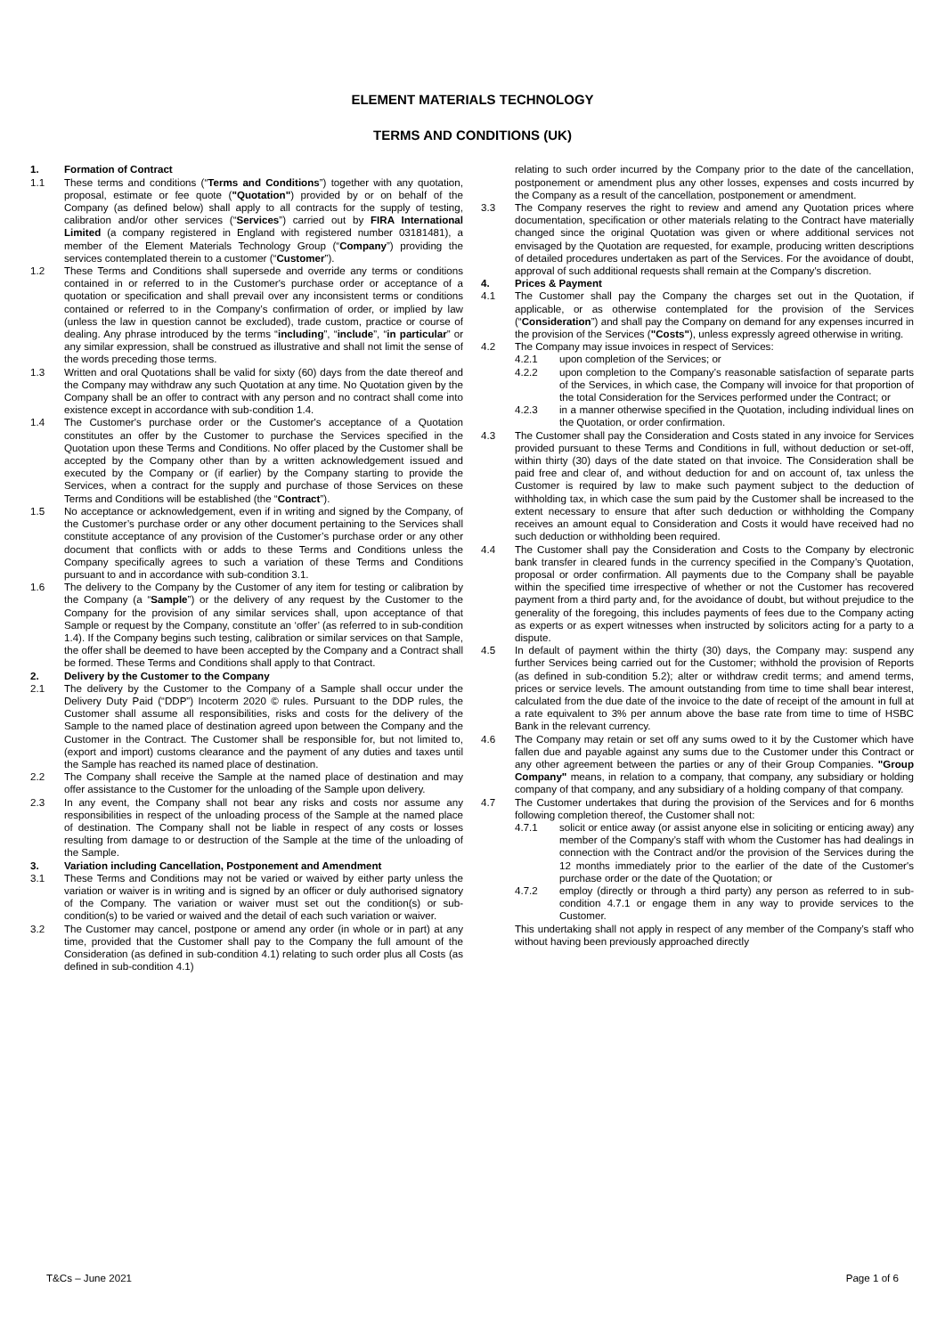ELEMENT MATERIALS TECHNOLOGY
TERMS AND CONDITIONS (UK)
1. Formation of Contract
1.1 These terms and conditions (“Terms and Conditions”) together with any quotation, proposal, estimate or fee quote ("Quotation") provided by or on behalf of the Company (as defined below) shall apply to all contracts for the supply of testing, calibration and/or other services (“Services”) carried out by FIRA International Limited (a company registered in England with registered number 03181481), a member of the Element Materials Technology Group (“Company”) providing the services contemplated therein to a customer (“Customer”).
1.2 These Terms and Conditions shall supersede and override any terms or conditions contained in or referred to in the Customer's purchase order or acceptance of a quotation or specification and shall prevail over any inconsistent terms or conditions contained or referred to in the Company’s confirmation of order, or implied by law (unless the law in question cannot be excluded), trade custom, practice or course of dealing. Any phrase introduced by the terms “including”, “include”, “in particular” or any similar expression, shall be construed as illustrative and shall not limit the sense of the words preceding those terms.
1.3 Written and oral Quotations shall be valid for sixty (60) days from the date thereof and the Company may withdraw any such Quotation at any time. No Quotation given by the Company shall be an offer to contract with any person and no contract shall come into existence except in accordance with sub-condition 1.4.
1.4 The Customer's purchase order or the Customer's acceptance of a Quotation constitutes an offer by the Customer to purchase the Services specified in the Quotation upon these Terms and Conditions. No offer placed by the Customer shall be accepted by the Company other than by a written acknowledgement issued and executed by the Company or (if earlier) by the Company starting to provide the Services, when a contract for the supply and purchase of those Services on these Terms and Conditions will be established (the “Contract”).
1.5 No acceptance or acknowledgement, even if in writing and signed by the Company, of the Customer’s purchase order or any other document pertaining to the Services shall constitute acceptance of any provision of the Customer’s purchase order or any other document that conflicts with or adds to these Terms and Conditions unless the Company specifically agrees to such a variation of these Terms and Conditions pursuant to and in accordance with sub-condition 3.1.
1.6 The delivery to the Company by the Customer of any item for testing or calibration by the Company (a “Sample”) or the delivery of any request by the Customer to the Company for the provision of any similar services shall, upon acceptance of that Sample or request by the Company, constitute an ‘offer’ (as referred to in sub-condition 1.4). If the Company begins such testing, calibration or similar services on that Sample, the offer shall be deemed to have been accepted by the Company and a Contract shall be formed. These Terms and Conditions shall apply to that Contract.
2. Delivery by the Customer to the Company
2.1 The delivery by the Customer to the Company of a Sample shall occur under the Delivery Duty Paid (“DDP”) Incoterm 2020 © rules. Pursuant to the DDP rules, the Customer shall assume all responsibilities, risks and costs for the delivery of the Sample to the named place of destination agreed upon between the Company and the Customer in the Contract. The Customer shall be responsible for, but not limited to, (export and import) customs clearance and the payment of any duties and taxes until the Sample has reached its named place of destination.
2.2 The Company shall receive the Sample at the named place of destination and may offer assistance to the Customer for the unloading of the Sample upon delivery.
2.3 In any event, the Company shall not bear any risks and costs nor assume any responsibilities in respect of the unloading process of the Sample at the named place of destination. The Company shall not be liable in respect of any costs or losses resulting from damage to or destruction of the Sample at the time of the unloading of the Sample.
3. Variation including Cancellation, Postponement and Amendment
3.1 These Terms and Conditions may not be varied or waived by either party unless the variation or waiver is in writing and is signed by an officer or duly authorised signatory of the Company. The variation or waiver must set out the condition(s) or sub-condition(s) to be varied or waived and the detail of each such variation or waiver.
3.2 The Customer may cancel, postpone or amend any order (in whole or in part) at any time, provided that the Customer shall pay to the Company the full amount of the Consideration (as defined in sub-condition 4.1) relating to such order plus all Costs (as defined in sub-condition 4.1)
relating to such order incurred by the Company prior to the date of the cancellation, postponement or amendment plus any other losses, expenses and costs incurred by the Company as a result of the cancellation, postponement or amendment.
3.3 The Company reserves the right to review and amend any Quotation prices where documentation, specification or other materials relating to the Contract have materially changed since the original Quotation was given or where additional services not envisaged by the Quotation are requested, for example, producing written descriptions of detailed procedures undertaken as part of the Services. For the avoidance of doubt, approval of such additional requests shall remain at the Company's discretion.
4. Prices & Payment
4.1 The Customer shall pay the Company the charges set out in the Quotation, if applicable, or as otherwise contemplated for the provision of the Services (“Consideration”) and shall pay the Company on demand for any expenses incurred in the provision of the Services ("Costs"), unless expressly agreed otherwise in writing.
4.2 The Company may issue invoices in respect of Services:
4.2.1 upon completion of the Services; or
4.2.2 upon completion to the Company’s reasonable satisfaction of separate parts of the Services, in which case, the Company will invoice for that proportion of the total Consideration for the Services performed under the Contract; or
4.2.3 in a manner otherwise specified in the Quotation, including individual lines on the Quotation, or order confirmation.
4.3 The Customer shall pay the Consideration and Costs stated in any invoice for Services provided pursuant to these Terms and Conditions in full, without deduction or set-off, within thirty (30) days of the date stated on that invoice. The Consideration shall be paid free and clear of, and without deduction for and on account of, tax unless the Customer is required by law to make such payment subject to the deduction of withholding tax, in which case the sum paid by the Customer shall be increased to the extent necessary to ensure that after such deduction or withholding the Company receives an amount equal to Consideration and Costs it would have received had no such deduction or withholding been required.
4.4 The Customer shall pay the Consideration and Costs to the Company by electronic bank transfer in cleared funds in the currency specified in the Company’s Quotation, proposal or order confirmation. All payments due to the Company shall be payable within the specified time irrespective of whether or not the Customer has recovered payment from a third party and, for the avoidance of doubt, but without prejudice to the generality of the foregoing, this includes payments of fees due to the Company acting as experts or as expert witnesses when instructed by solicitors acting for a party to a dispute.
4.5 In default of payment within the thirty (30) days, the Company may: suspend any further Services being carried out for the Customer; withhold the provision of Reports (as defined in sub-condition 5.2); alter or withdraw credit terms; and amend terms, prices or service levels. The amount outstanding from time to time shall bear interest, calculated from the due date of the invoice to the date of receipt of the amount in full at a rate equivalent to 3% per annum above the base rate from time to time of HSBC Bank in the relevant currency.
4.6 The Company may retain or set off any sums owed to it by the Customer which have fallen due and payable against any sums due to the Customer under this Contract or any other agreement between the parties or any of their Group Companies. "Group Company" means, in relation to a company, that company, any subsidiary or holding company of that company, and any subsidiary of a holding company of that company.
4.7 The Customer undertakes that during the provision of the Services and for 6 months following completion thereof, the Customer shall not:
4.7.1 solicit or entice away (or assist anyone else in soliciting or enticing away) any member of the Company’s staff with whom the Customer has had dealings in connection with the Contract and/or the provision of the Services during the 12 months immediately prior to the earlier of the date of the Customer's purchase order or the date of the Quotation; or
4.7.2 employ (directly or through a third party) any person as referred to in sub-condition 4.7.1 or engage them in any way to provide services to the Customer.
This undertaking shall not apply in respect of any member of the Company’s staff who without having been previously approached directly
T&Cs – June 2021 Page 1 of 6